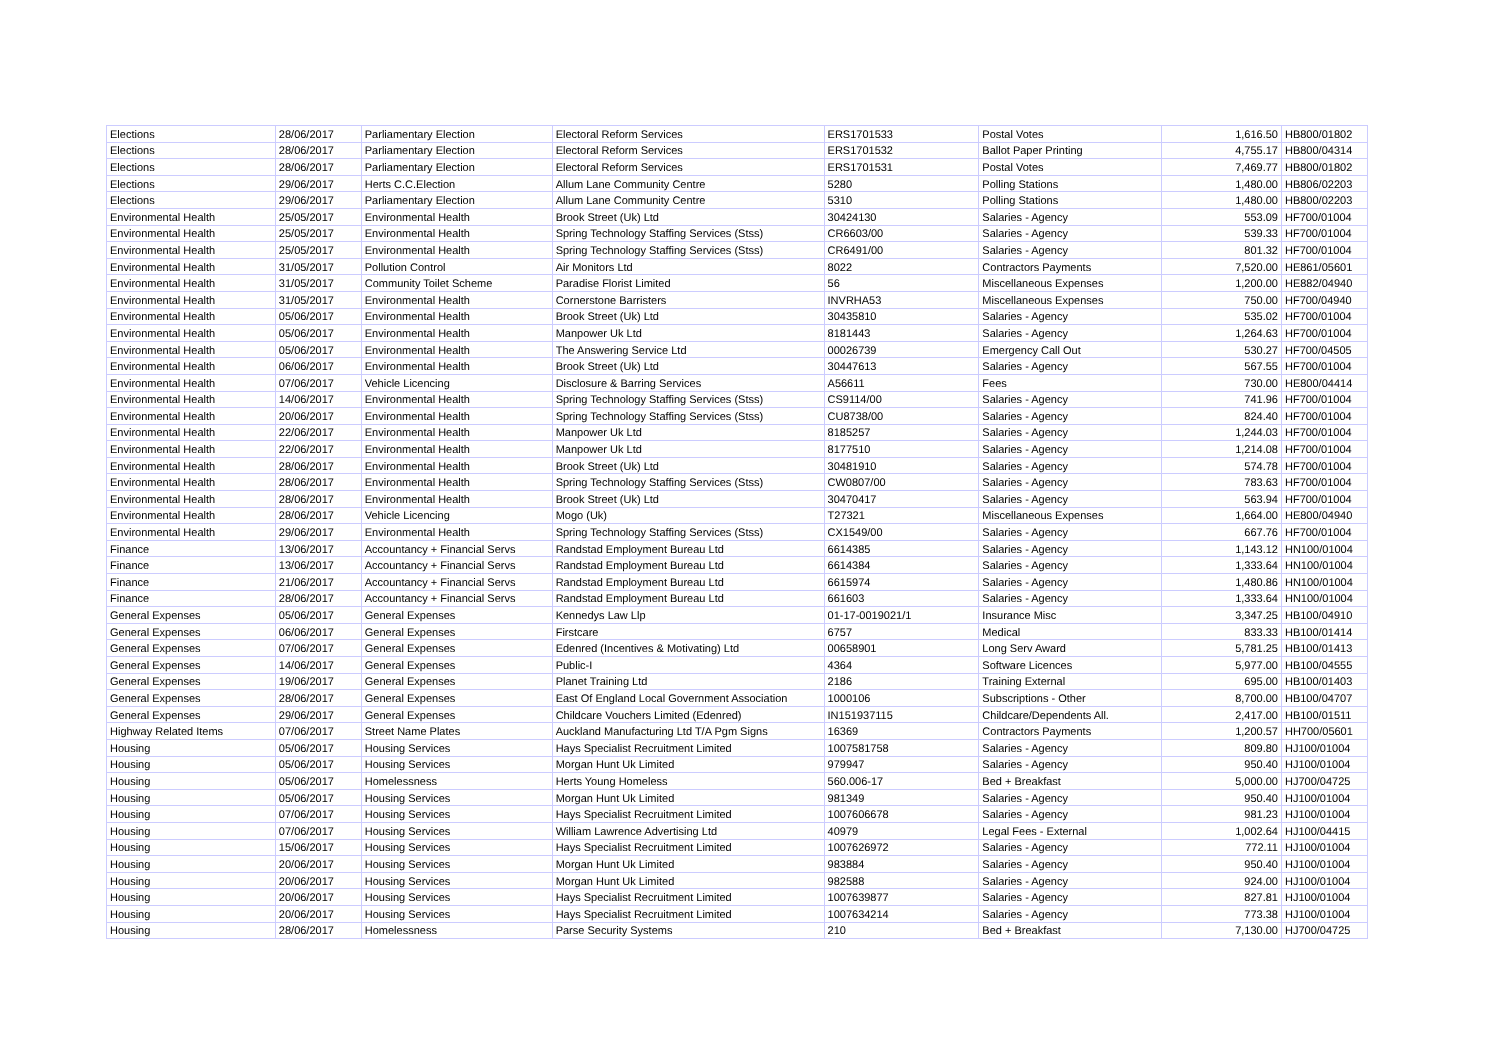| Elections | 28/06/2017 | Parliamentary Election | Electoral Reform Services | ERS1701533 | Postal Votes | 1,616.50 | HB800/01802 |
| Elections | 28/06/2017 | Parliamentary Election | Electoral Reform Services | ERS1701532 | Ballot Paper Printing | 4,755.17 | HB800/04314 |
| Elections | 28/06/2017 | Parliamentary Election | Electoral Reform Services | ERS1701531 | Postal Votes | 7,469.77 | HB800/01802 |
| Elections | 29/06/2017 | Herts C.C.Election | Allum Lane Community Centre | 5280 | Polling Stations | 1,480.00 | HB806/02203 |
| Elections | 29/06/2017 | Parliamentary Election | Allum Lane Community Centre | 5310 | Polling Stations | 1,480.00 | HB800/02203 |
| Environmental Health | 25/05/2017 | Environmental Health | Brook Street (Uk) Ltd | 30424130 | Salaries - Agency | 553.09 | HF700/01004 |
| Environmental Health | 25/05/2017 | Environmental Health | Spring Technology Staffing Services (Stss) | CR6603/00 | Salaries - Agency | 539.33 | HF700/01004 |
| Environmental Health | 25/05/2017 | Environmental Health | Spring Technology Staffing Services (Stss) | CR6491/00 | Salaries - Agency | 801.32 | HF700/01004 |
| Environmental Health | 31/05/2017 | Pollution Control | Air Monitors Ltd | 8022 | Contractors Payments | 7,520.00 | HE861/05601 |
| Environmental Health | 31/05/2017 | Community Toilet Scheme | Paradise Florist Limited | 56 | Miscellaneous Expenses | 1,200.00 | HE882/04940 |
| Environmental Health | 31/05/2017 | Environmental Health | Cornerstone Barristers | INVRHA53 | Miscellaneous Expenses | 750.00 | HF700/04940 |
| Environmental Health | 05/06/2017 | Environmental Health | Brook Street (Uk) Ltd | 30435810 | Salaries - Agency | 535.02 | HF700/01004 |
| Environmental Health | 05/06/2017 | Environmental Health | Manpower Uk Ltd | 8181443 | Salaries - Agency | 1,264.63 | HF700/01004 |
| Environmental Health | 05/06/2017 | Environmental Health | The Answering Service Ltd | 00026739 | Emergency Call Out | 530.27 | HF700/04505 |
| Environmental Health | 06/06/2017 | Environmental Health | Brook Street (Uk) Ltd | 30447613 | Salaries - Agency | 567.55 | HF700/01004 |
| Environmental Health | 07/06/2017 | Vehicle Licencing | Disclosure & Barring Services | A56611 | Fees | 730.00 | HE800/04414 |
| Environmental Health | 14/06/2017 | Environmental Health | Spring Technology Staffing Services (Stss) | CS9114/00 | Salaries - Agency | 741.96 | HF700/01004 |
| Environmental Health | 20/06/2017 | Environmental Health | Spring Technology Staffing Services (Stss) | CU8738/00 | Salaries - Agency | 824.40 | HF700/01004 |
| Environmental Health | 22/06/2017 | Environmental Health | Manpower Uk Ltd | 8185257 | Salaries - Agency | 1,244.03 | HF700/01004 |
| Environmental Health | 22/06/2017 | Environmental Health | Manpower Uk Ltd | 8177510 | Salaries - Agency | 1,214.08 | HF700/01004 |
| Environmental Health | 28/06/2017 | Environmental Health | Brook Street (Uk) Ltd | 30481910 | Salaries - Agency | 574.78 | HF700/01004 |
| Environmental Health | 28/06/2017 | Environmental Health | Spring Technology Staffing Services (Stss) | CW0807/00 | Salaries - Agency | 783.63 | HF700/01004 |
| Environmental Health | 28/06/2017 | Environmental Health | Brook Street (Uk) Ltd | 30470417 | Salaries - Agency | 563.94 | HF700/01004 |
| Environmental Health | 28/06/2017 | Vehicle Licencing | Mogo (Uk) | T27321 | Miscellaneous Expenses | 1,664.00 | HE800/04940 |
| Environmental Health | 29/06/2017 | Environmental Health | Spring Technology Staffing Services (Stss) | CX1549/00 | Salaries - Agency | 667.76 | HF700/01004 |
| Finance | 13/06/2017 | Accountancy + Financial Servs | Randstad Employment Bureau Ltd | 6614385 | Salaries - Agency | 1,143.12 | HN100/01004 |
| Finance | 13/06/2017 | Accountancy + Financial Servs | Randstad Employment Bureau Ltd | 6614384 | Salaries - Agency | 1,333.64 | HN100/01004 |
| Finance | 21/06/2017 | Accountancy + Financial Servs | Randstad Employment Bureau Ltd | 6615974 | Salaries - Agency | 1,480.86 | HN100/01004 |
| Finance | 28/06/2017 | Accountancy + Financial Servs | Randstad Employment Bureau Ltd | 661603 | Salaries - Agency | 1,333.64 | HN100/01004 |
| General Expenses | 05/06/2017 | General Expenses | Kennedys Law Llp | 01-17-0019021/1 | Insurance Misc | 3,347.25 | HB100/04910 |
| General Expenses | 06/06/2017 | General Expenses | Firstcare | 6757 | Medical | 833.33 | HB100/01414 |
| General Expenses | 07/06/2017 | General Expenses | Edenred (Incentives & Motivating) Ltd | 00658901 | Long Serv Award | 5,781.25 | HB100/01413 |
| General Expenses | 14/06/2017 | General Expenses | Public-I | 4364 | Software Licences | 5,977.00 | HB100/04555 |
| General Expenses | 19/06/2017 | General Expenses | Planet Training Ltd | 2186 | Training External | 695.00 | HB100/01403 |
| General Expenses | 28/06/2017 | General Expenses | East Of England Local Government Association | 1000106 | Subscriptions - Other | 8,700.00 | HB100/04707 |
| General Expenses | 29/06/2017 | General Expenses | Childcare Vouchers Limited (Edenred) | IN151937115 | Childcare/Dependents All. | 2,417.00 | HB100/01511 |
| Highway Related Items | 07/06/2017 | Street Name Plates | Auckland Manufacturing Ltd T/A Pgm Signs | 16369 | Contractors Payments | 1,200.57 | HH700/05601 |
| Housing | 05/06/2017 | Housing Services | Hays Specialist Recruitment Limited | 1007581758 | Salaries - Agency | 809.80 | HJ100/01004 |
| Housing | 05/06/2017 | Housing Services | Morgan Hunt Uk Limited | 979947 | Salaries - Agency | 950.40 | HJ100/01004 |
| Housing | 05/06/2017 | Homelessness | Herts Young Homeless | 560.006-17 | Bed + Breakfast | 5,000.00 | HJ700/04725 |
| Housing | 05/06/2017 | Housing Services | Morgan Hunt Uk Limited | 981349 | Salaries - Agency | 950.40 | HJ100/01004 |
| Housing | 07/06/2017 | Housing Services | Hays Specialist Recruitment Limited | 1007606678 | Salaries - Agency | 981.23 | HJ100/01004 |
| Housing | 07/06/2017 | Housing Services | William Lawrence Advertising Ltd | 40979 | Legal Fees - External | 1,002.64 | HJ100/04415 |
| Housing | 15/06/2017 | Housing Services | Hays Specialist Recruitment Limited | 1007626972 | Salaries - Agency | 772.11 | HJ100/01004 |
| Housing | 20/06/2017 | Housing Services | Morgan Hunt Uk Limited | 983884 | Salaries - Agency | 950.40 | HJ100/01004 |
| Housing | 20/06/2017 | Housing Services | Morgan Hunt Uk Limited | 982588 | Salaries - Agency | 924.00 | HJ100/01004 |
| Housing | 20/06/2017 | Housing Services | Hays Specialist Recruitment Limited | 1007639877 | Salaries - Agency | 827.81 | HJ100/01004 |
| Housing | 20/06/2017 | Housing Services | Hays Specialist Recruitment Limited | 1007634214 | Salaries - Agency | 773.38 | HJ100/01004 |
| Housing | 28/06/2017 | Homelessness | Parse Security Systems | 210 | Bed + Breakfast | 7,130.00 | HJ700/04725 |